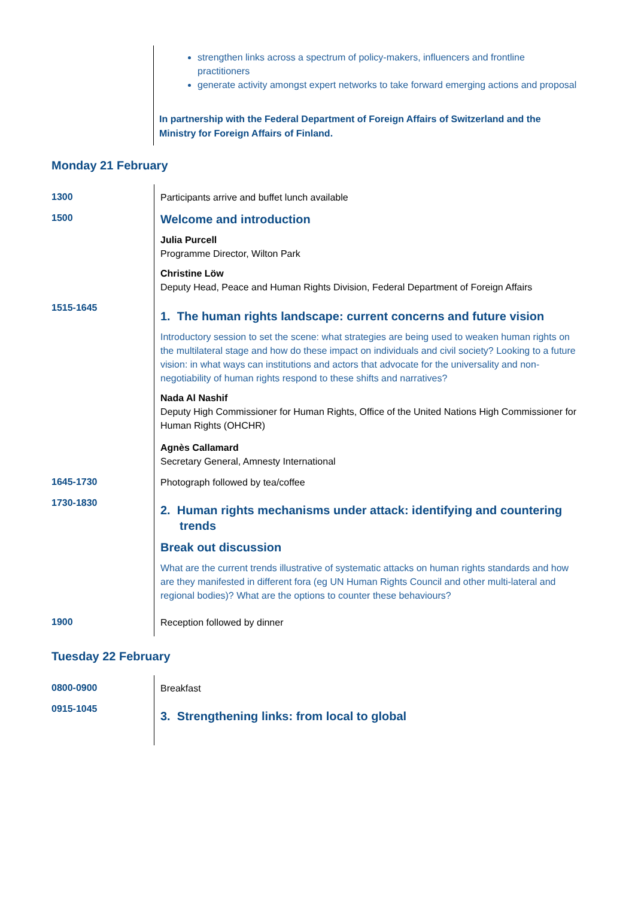strengthen links across a spectrum of policy-makers, influencers and frontline practitioners
generate activity amongst expert networks to take forward emerging actions and proposal
In partnership with the Federal Department of Foreign Affairs of Switzerland and the Ministry for Foreign Affairs of Finland.
Monday 21 February
1300
Participants arrive and buffet lunch available
1500
Welcome and introduction
Julia Purcell
Programme Director, Wilton Park
Christine Löw
Deputy Head, Peace and Human Rights Division, Federal Department of Foreign Affairs
1515-1645
1. The human rights landscape: current concerns and future vision
Introductory session to set the scene: what strategies are being used to weaken human rights on the multilateral stage and how do these impact on individuals and civil society? Looking to a future vision: in what ways can institutions and actors that advocate for the universality and non-negotiability of human rights respond to these shifts and narratives?
Nada Al Nashif
Deputy High Commissioner for Human Rights, Office of the United Nations High Commissioner for Human Rights (OHCHR)
Agnès Callamard
Secretary General, Amnesty International
1645-1730
Photograph followed by tea/coffee
1730-1830
2. Human rights mechanisms under attack: identifying and countering trends
Break out discussion
What are the current trends illustrative of systematic attacks on human rights standards and how are they manifested in different fora (eg UN Human Rights Council and other multi-lateral and regional bodies)? What are the options to counter these behaviours?
1900
Reception followed by dinner
Tuesday 22 February
0800-0900
Breakfast
0915-1045
3. Strengthening links: from local to global